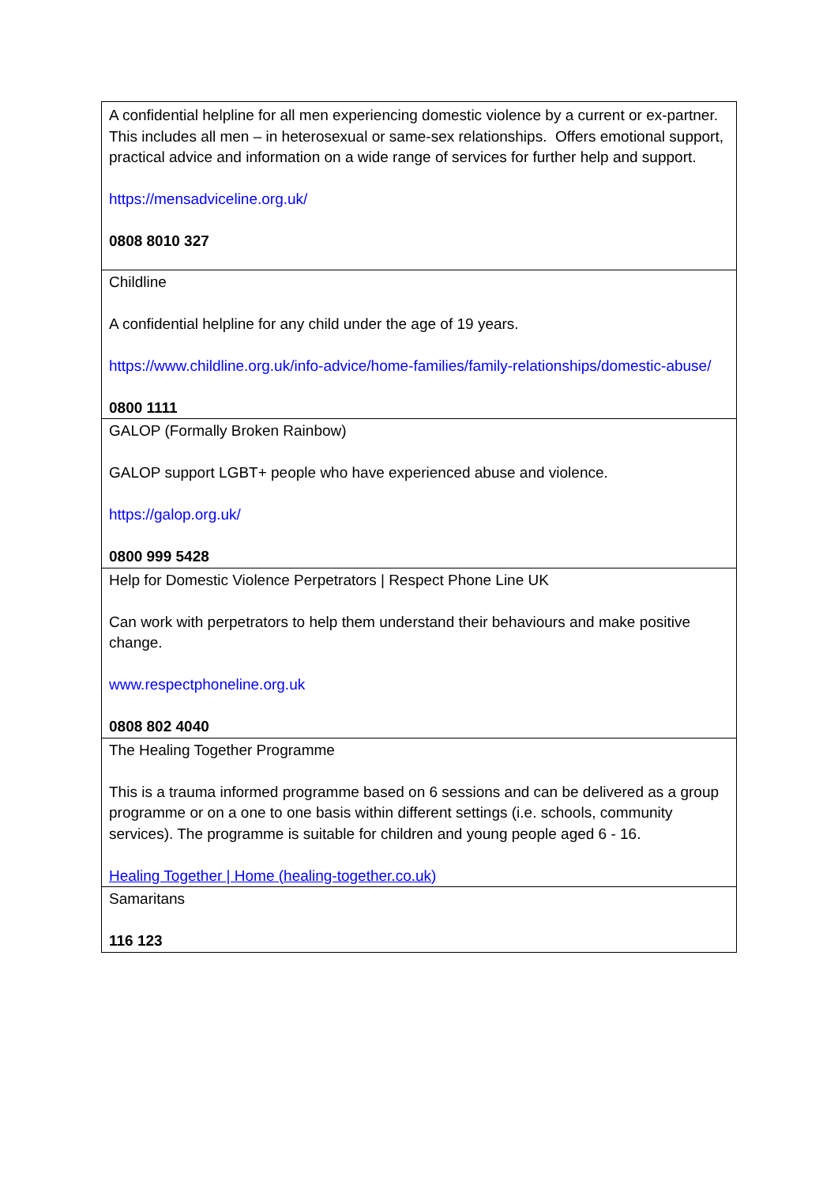| A confidential helpline for all men experiencing domestic violence by a current or ex-partner. This includes all men – in heterosexual or same-sex relationships. Offers emotional support, practical advice and information on a wide range of services for further help and support. https://mensadviceline.org.uk/ 0808 8010 327 |
| Childline A confidential helpline for any child under the age of 19 years. https://www.childline.org.uk/info-advice/home-families/family-relationships/domestic-abuse/ 0800 1111 |
| GALOP (Formally Broken Rainbow) GALOP support LGBT+ people who have experienced abuse and violence. https://galop.org.uk/ 0800 999 5428 |
| Help for Domestic Violence Perpetrators / Respect Phone Line UK Can work with perpetrators to help them understand their behaviours and make positive change. www.respectphoneline.org.uk 0808 802 4040 |
| The Healing Together Programme This is a trauma informed programme based on 6 sessions and can be delivered as a group programme or on a one to one basis within different settings (i.e. schools, community services). The programme is suitable for children and young people aged 6 - 16. Healing Together / Home (healing-together.co.uk) |
| Samaritans 116 123 |